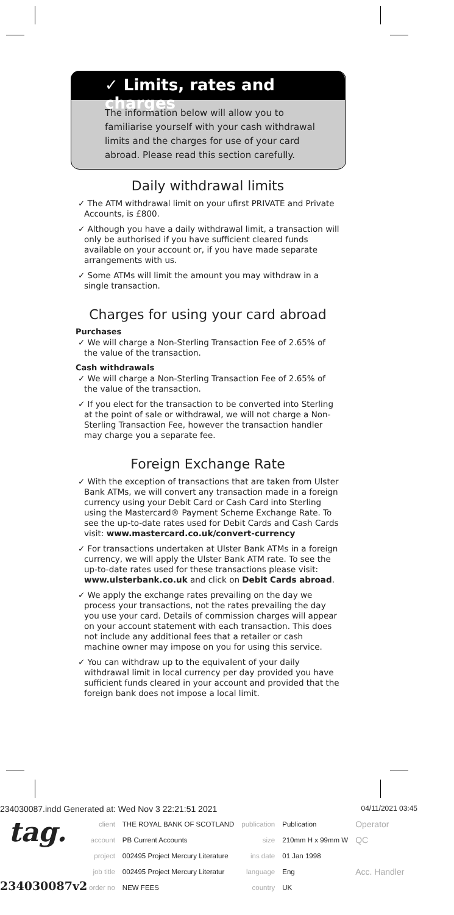✓ Limits, rates and charges
The information below will allow you to familiarise yourself with your cash withdrawal limits and the charges for use of your card abroad. Please read this section carefully.
Daily withdrawal limits
✓ The ATM withdrawal limit on your ufirst PRIVATE and Private Accounts, is £800.
✓ Although you have a daily withdrawal limit, a transaction will only be authorised if you have sufficient cleared funds available on your account or, if you have made separate arrangements with us.
✓ Some ATMs will limit the amount you may withdraw in a single transaction.
Charges for using your card abroad
Purchases
✓ We will charge a Non-Sterling Transaction Fee of 2.65% of the value of the transaction.
Cash withdrawals
✓ We will charge a Non-Sterling Transaction Fee of 2.65% of the value of the transaction.
✓ If you elect for the transaction to be converted into Sterling at the point of sale or withdrawal, we will not charge a Non-Sterling Transaction Fee, however the transaction handler may charge you a separate fee.
Foreign Exchange Rate
✓ With the exception of transactions that are taken from Ulster Bank ATMs, we will convert any transaction made in a foreign currency using your Debit Card or Cash Card into Sterling using the Mastercard® Payment Scheme Exchange Rate. To see the up-to-date rates used for Debit Cards and Cash Cards visit: www.mastercard.co.uk/convert-currency
✓ For transactions undertaken at Ulster Bank ATMs in a foreign currency, we will apply the Ulster Bank ATM rate. To see the up-to-date rates used for these transactions please visit: www.ulsterbank.co.uk and click on Debit Cards abroad.
✓ We apply the exchange rates prevailing on the day we process your transactions, not the rates prevailing the day you use your card. Details of commission charges will appear on your account statement with each transaction. This does not include any additional fees that a retailer or cash machine owner may impose on you for using this service.
✓ You can withdraw up to the equivalent of your daily withdrawal limit in local currency per day provided you have sufficient funds cleared in your account and provided that the foreign bank does not impose a local limit.
234030087.indd Generated at: Wed Nov 3 22:21:51 2021 04/11/2021 03:45
tag.
234030087v2
| client | THE ROYAL BANK OF SCOTLAND | publication | Publication | Operator |
| account | PB Current Accounts | size | 210mm H x 99mm W | QC |
| project | 002495 Project Mercury Literature | ins date | 01 Jan 1998 | |
| job title | 002495 Project Mercury Literatur | language | Eng | Acc. Handler |
| order no | NEW FEES | country | UK | |